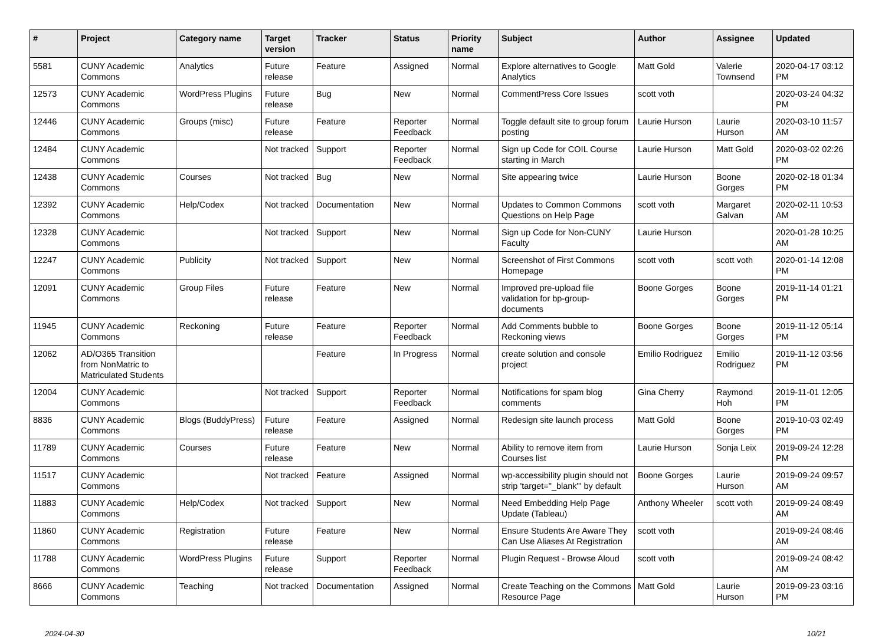| # | Project | Category name | Target version | Tracker | Status | Priority name | Subject | Author | Assignee | Updated |
| --- | --- | --- | --- | --- | --- | --- | --- | --- | --- | --- |
| 5581 | CUNY Academic Commons | Analytics | Future release | Feature | Assigned | Normal | Explore alternatives to Google Analytics | Matt Gold | Valerie Townsend | 2020-04-17 03:12 PM |
| 12573 | CUNY Academic Commons | WordPress Plugins | Future release | Bug | New | Normal | CommentPress Core Issues | scott voth | | 2020-03-24 04:32 PM |
| 12446 | CUNY Academic Commons | Groups (misc) | Future release | Feature | Reporter Feedback | Normal | Toggle default site to group forum posting | Laurie Hurson | Laurie Hurson | 2020-03-10 11:57 AM |
| 12484 | CUNY Academic Commons | | Not tracked | Support | Reporter Feedback | Normal | Sign up Code for COIL Course starting in March | Laurie Hurson | Matt Gold | 2020-03-02 02:26 PM |
| 12438 | CUNY Academic Commons | Courses | Not tracked | Bug | New | Normal | Site appearing twice | Laurie Hurson | Boone Gorges | 2020-02-18 01:34 PM |
| 12392 | CUNY Academic Commons | Help/Codex | Not tracked | Documentation | New | Normal | Updates to Common Commons Questions on Help Page | scott voth | Margaret Galvan | 2020-02-11 10:53 AM |
| 12328 | CUNY Academic Commons | | Not tracked | Support | New | Normal | Sign up Code for Non-CUNY Faculty | Laurie Hurson | | 2020-01-28 10:25 AM |
| 12247 | CUNY Academic Commons | Publicity | Not tracked | Support | New | Normal | Screenshot of First Commons Homepage | scott voth | scott voth | 2020-01-14 12:08 PM |
| 12091 | CUNY Academic Commons | Group Files | Future release | Feature | New | Normal | Improved pre-upload file validation for bp-group-documents | Boone Gorges | Boone Gorges | 2019-11-14 01:21 PM |
| 11945 | CUNY Academic Commons | Reckoning | Future release | Feature | Reporter Feedback | Normal | Add Comments bubble to Reckoning views | Boone Gorges | Boone Gorges | 2019-11-12 05:14 PM |
| 12062 | AD/O365 Transition from NonMatric to Matriculated Students | | | Feature | In Progress | Normal | create solution and console project | Emilio Rodriguez | Emilio Rodriguez | 2019-11-12 03:56 PM |
| 12004 | CUNY Academic Commons | | Not tracked | Support | Reporter Feedback | Normal | Notifications for spam blog comments | Gina Cherry | Raymond Hoh | 2019-11-01 12:05 PM |
| 8836 | CUNY Academic Commons | Blogs (BuddyPress) | Future release | Feature | Assigned | Normal | Redesign site launch process | Matt Gold | Boone Gorges | 2019-10-03 02:49 PM |
| 11789 | CUNY Academic Commons | Courses | Future release | Feature | New | Normal | Ability to remove item from Courses list | Laurie Hurson | Sonja Leix | 2019-09-24 12:28 PM |
| 11517 | CUNY Academic Commons | | Not tracked | Feature | Assigned | Normal | wp-accessibility plugin should not strip 'target="_blank"' by default | Boone Gorges | Laurie Hurson | 2019-09-24 09:57 AM |
| 11883 | CUNY Academic Commons | Help/Codex | Not tracked | Support | New | Normal | Need Embedding Help Page Update (Tableau) | Anthony Wheeler | scott voth | 2019-09-24 08:49 AM |
| 11860 | CUNY Academic Commons | Registration | Future release | Feature | New | Normal | Ensure Students Are Aware They Can Use Aliases At Registration | scott voth | | 2019-09-24 08:46 AM |
| 11788 | CUNY Academic Commons | WordPress Plugins | Future release | Support | Reporter Feedback | Normal | Plugin Request - Browse Aloud | scott voth | | 2019-09-24 08:42 AM |
| 8666 | CUNY Academic Commons | Teaching | Not tracked | Documentation | Assigned | Normal | Create Teaching on the Commons Resource Page | Matt Gold | Laurie Hurson | 2019-09-23 03:16 PM |
2024-04-30 10/21